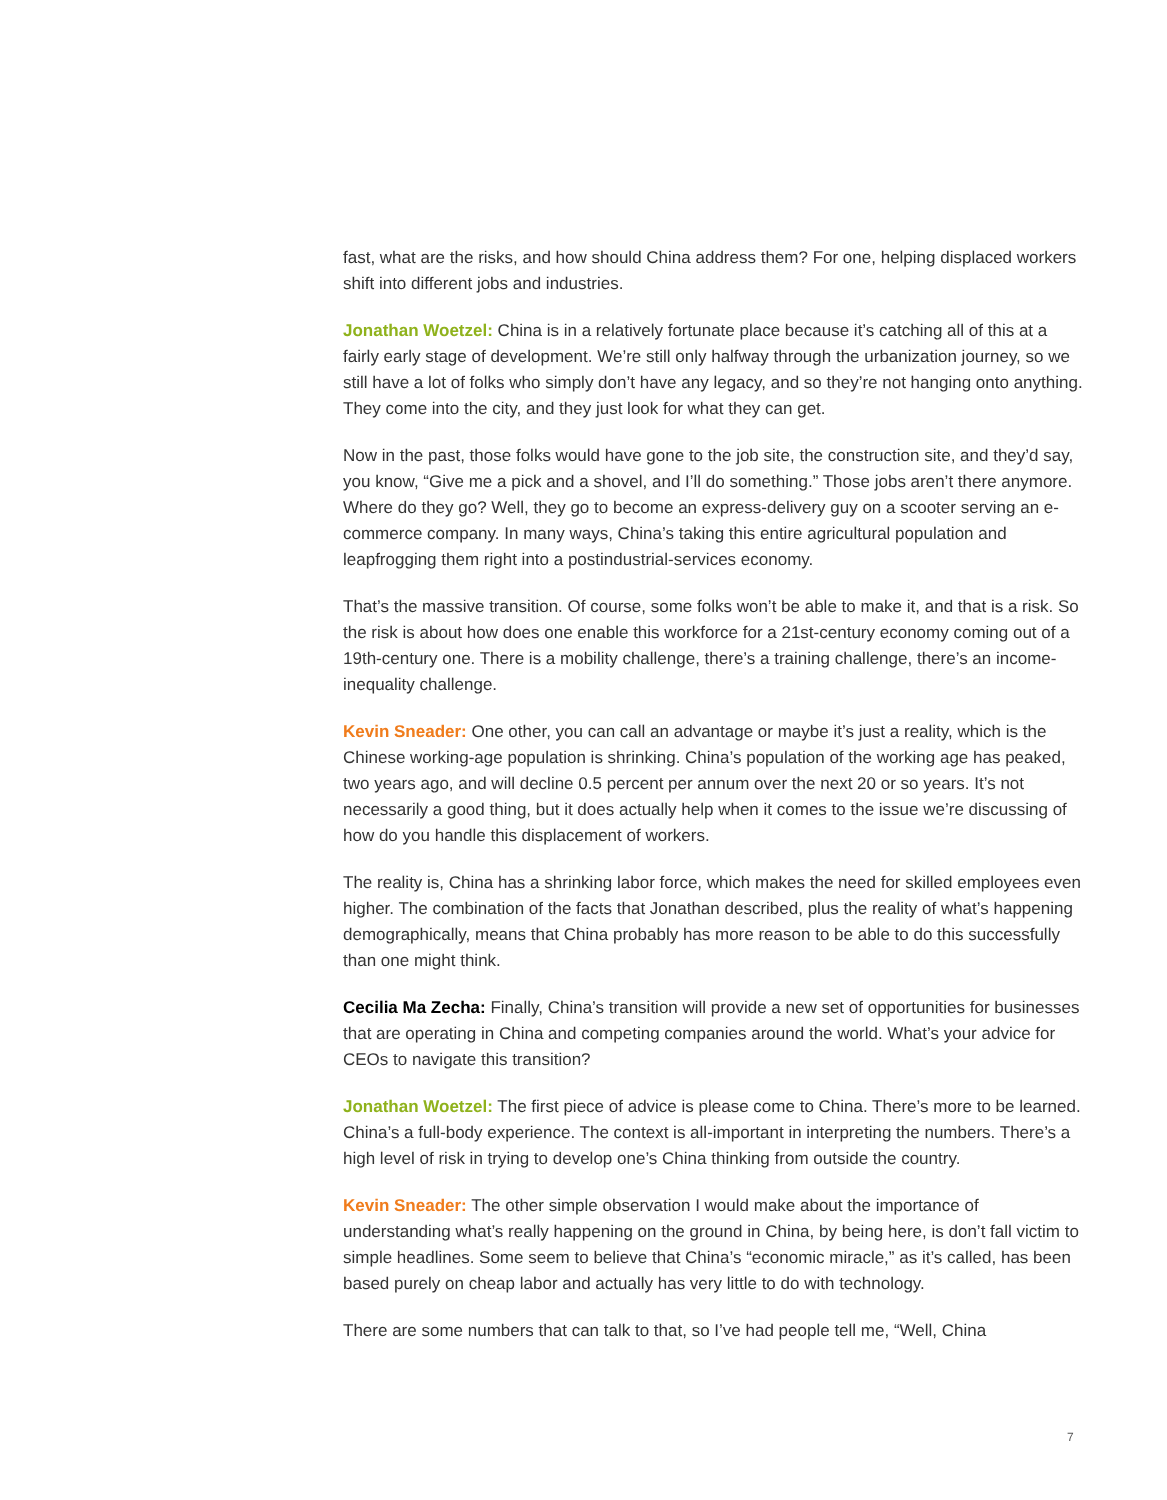fast, what are the risks, and how should China address them? For one, helping displaced workers shift into different jobs and industries.
Jonathan Woetzel: China is in a relatively fortunate place because it’s catching all of this at a fairly early stage of development. We’re still only halfway through the urbanization journey, so we still have a lot of folks who simply don’t have any legacy, and so they’re not hanging onto anything. They come into the city, and they just look for what they can get.
Now in the past, those folks would have gone to the job site, the construction site, and they’d say, you know, “Give me a pick and a shovel, and I’ll do something.” Those jobs aren’t there anymore. Where do they go? Well, they go to become an express-delivery guy on a scooter serving an e-commerce company. In many ways, China’s taking this entire agricultural population and leapfrogging them right into a postindustrial-services economy.
That’s the massive transition. Of course, some folks won’t be able to make it, and that is a risk. So the risk is about how does one enable this workforce for a 21st-century economy coming out of a 19th-century one. There is a mobility challenge, there’s a training challenge, there’s an income-inequality challenge.
Kevin Sneader: One other, you can call an advantage or maybe it’s just a reality, which is the Chinese working-age population is shrinking. China’s population of the working age has peaked, two years ago, and will decline 0.5 percent per annum over the next 20 or so years. It’s not necessarily a good thing, but it does actually help when it comes to the issue we’re discussing of how do you handle this displacement of workers.
The reality is, China has a shrinking labor force, which makes the need for skilled employees even higher. The combination of the facts that Jonathan described, plus the reality of what’s happening demographically, means that China probably has more reason to be able to do this successfully than one might think.
Cecilia Ma Zecha: Finally, China’s transition will provide a new set of opportunities for businesses that are operating in China and competing companies around the world. What’s your advice for CEOs to navigate this transition?
Jonathan Woetzel: The first piece of advice is please come to China. There’s more to be learned. China’s a full-body experience. The context is all-important in interpreting the numbers. There’s a high level of risk in trying to develop one’s China thinking from outside the country.
Kevin Sneader: The other simple observation I would make about the importance of understanding what’s really happening on the ground in China, by being here, is don’t fall victim to simple headlines. Some seem to believe that China’s “economic miracle,” as it’s called, has been based purely on cheap labor and actually has very little to do with technology.
There are some numbers that can talk to that, so I’ve had people tell me, “Well, China
7